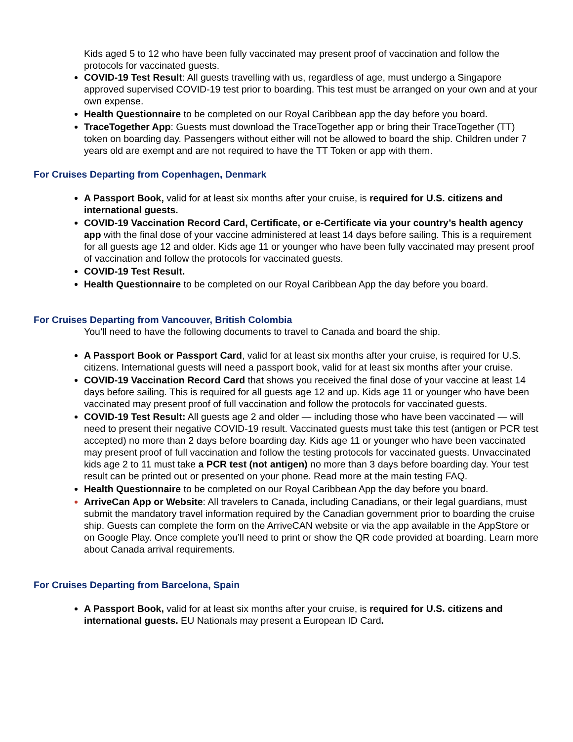Kids aged 5 to 12 who have been fully vaccinated may present proof of vaccination and follow the protocols for vaccinated guests.
COVID-19 Test Result: All guests travelling with us, regardless of age, must undergo a Singapore approved supervised COVID-19 test prior to boarding. This test must be arranged on your own and at your own expense.
Health Questionnaire to be completed on our Royal Caribbean app the day before you board.
TraceTogether App: Guests must download the TraceTogether app or bring their TraceTogether (TT) token on boarding day. Passengers without either will not be allowed to board the ship. Children under 7 years old are exempt and are not required to have the TT Token or app with them.
For Cruises Departing from Copenhagen, Denmark
A Passport Book, valid for at least six months after your cruise, is required for U.S. citizens and international guests.
COVID-19 Vaccination Record Card, Certificate, or e-Certificate via your country’s health agency app with the final dose of your vaccine administered at least 14 days before sailing. This is a requirement for all guests age 12 and older. Kids age 11 or younger who have been fully vaccinated may present proof of vaccination and follow the protocols for vaccinated guests.
COVID-19 Test Result.
Health Questionnaire to be completed on our Royal Caribbean App the day before you board.
For Cruises Departing from Vancouver, British Colombia
You’ll need to have the following documents to travel to Canada and board the ship.
A Passport Book or Passport Card, valid for at least six months after your cruise, is required for U.S. citizens. International guests will need a passport book, valid for at least six months after your cruise.
COVID-19 Vaccination Record Card that shows you received the final dose of your vaccine at least 14 days before sailing. This is required for all guests age 12 and up. Kids age 11 or younger who have been vaccinated may present proof of full vaccination and follow the protocols for vaccinated guests.
COVID-19 Test Result: All guests age 2 and older — including those who have been vaccinated — will need to present their negative COVID-19 result. Vaccinated guests must take this test (antigen or PCR test accepted) no more than 2 days before boarding day. Kids age 11 or younger who have been vaccinated may present proof of full vaccination and follow the testing protocols for vaccinated guests. Unvaccinated kids age 2 to 11 must take a PCR test (not antigen) no more than 3 days before boarding day. Your test result can be printed out or presented on your phone. Read more at the main testing FAQ.
Health Questionnaire to be completed on our Royal Caribbean App the day before you board.
ArriveCan App or Website: All travelers to Canada, including Canadians, or their legal guardians, must submit the mandatory travel information required by the Canadian government prior to boarding the cruise ship. Guests can complete the form on the ArriveCAN website or via the app available in the AppStore or on Google Play. Once complete you’ll need to print or show the QR code provided at boarding. Learn more about Canada arrival requirements.
For Cruises Departing from Barcelona, Spain
A Passport Book, valid for at least six months after your cruise, is required for U.S. citizens and international guests. EU Nationals may present a European ID Card.